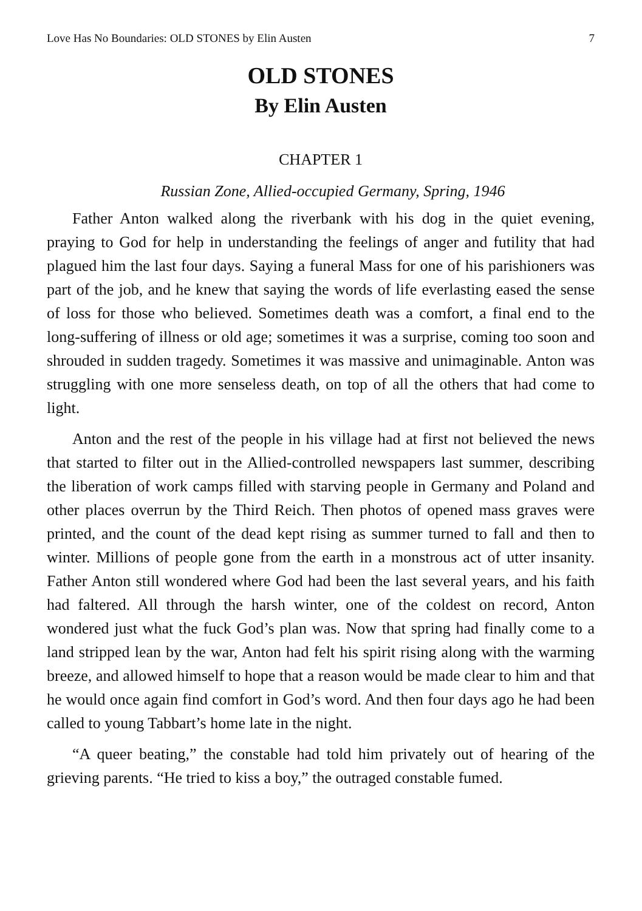Love Has No Boundaries: OLD STONES by Elin Austen 7
OLD STONES
By Elin Austen
CHAPTER 1
Russian Zone, Allied-occupied Germany, Spring, 1946
Father Anton walked along the riverbank with his dog in the quiet evening, praying to God for help in understanding the feelings of anger and futility that had plagued him the last four days. Saying a funeral Mass for one of his parishioners was part of the job, and he knew that saying the words of life everlasting eased the sense of loss for those who believed. Sometimes death was a comfort, a final end to the long-suffering of illness or old age; sometimes it was a surprise, coming too soon and shrouded in sudden tragedy. Sometimes it was massive and unimaginable. Anton was struggling with one more senseless death, on top of all the others that had come to light.
Anton and the rest of the people in his village had at first not believed the news that started to filter out in the Allied-controlled newspapers last summer, describing the liberation of work camps filled with starving people in Germany and Poland and other places overrun by the Third Reich. Then photos of opened mass graves were printed, and the count of the dead kept rising as summer turned to fall and then to winter. Millions of people gone from the earth in a monstrous act of utter insanity. Father Anton still wondered where God had been the last several years, and his faith had faltered. All through the harsh winter, one of the coldest on record, Anton wondered just what the fuck God’s plan was. Now that spring had finally come to a land stripped lean by the war, Anton had felt his spirit rising along with the warming breeze, and allowed himself to hope that a reason would be made clear to him and that he would once again find comfort in God’s word. And then four days ago he had been called to young Tabbart’s home late in the night.
“A queer beating,” the constable had told him privately out of hearing of the grieving parents. “He tried to kiss a boy,” the outraged constable fumed.